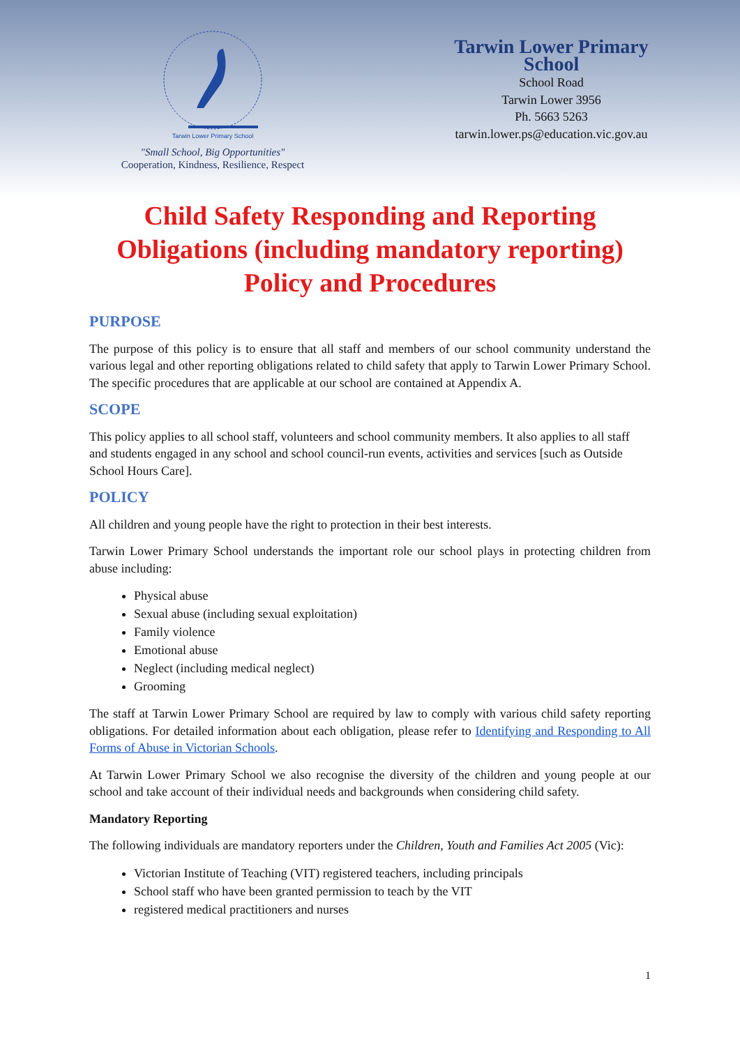Tarwin Lower Primary School
"Small School, Big Opportunities"
Cooperation, Kindness, Resilience, Respect
Tarwin Lower Primary School
School Road
Tarwin Lower 3956
Ph. 5663 5263
tarwin.lower.ps@education.vic.gov.au
Child Safety Responding and Reporting
Obligations (including mandatory reporting)
Policy and Procedures
PURPOSE
The purpose of this policy is to ensure that all staff and members of our school community understand the various legal and other reporting obligations related to child safety that apply to Tarwin Lower Primary School. The specific procedures that are applicable at our school are contained at Appendix A.
SCOPE
This policy applies to all school staff, volunteers and school community members. It also applies to all staff and students engaged in any school and school council-run events, activities and services [such as Outside School Hours Care].
POLICY
All children and young people have the right to protection in their best interests.
Tarwin Lower Primary School understands the important role our school plays in protecting children from abuse including:
Physical abuse
Sexual abuse (including sexual exploitation)
Family violence
Emotional abuse
Neglect (including medical neglect)
Grooming
The staff at Tarwin Lower Primary School are required by law to comply with various child safety reporting obligations. For detailed information about each obligation, please refer to Identifying and Responding to All Forms of Abuse in Victorian Schools.
At Tarwin Lower Primary School we also recognise the diversity of the children and young people at our school and take account of their individual needs and backgrounds when considering child safety.
Mandatory Reporting
The following individuals are mandatory reporters under the Children, Youth and Families Act 2005 (Vic):
Victorian Institute of Teaching (VIT) registered teachers, including principals
School staff who have been granted permission to teach by the VIT
registered medical practitioners and nurses
1